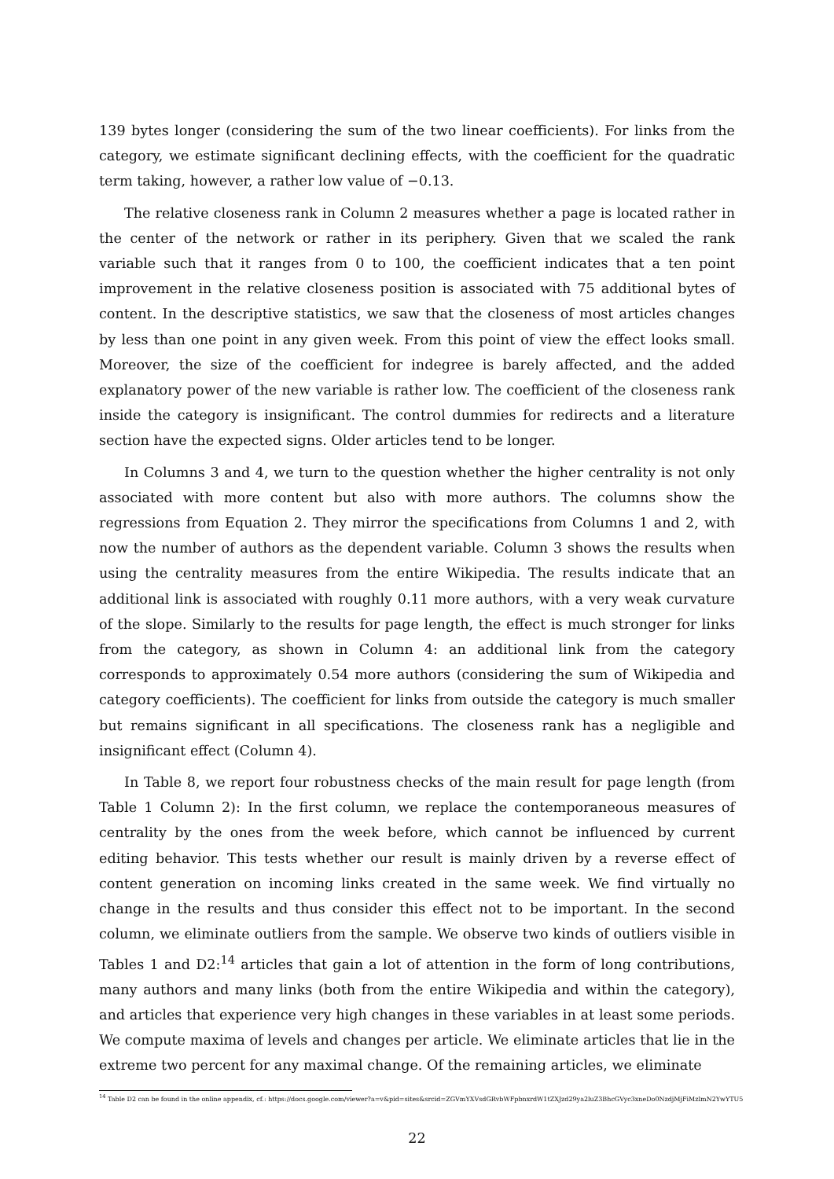139 bytes longer (considering the sum of the two linear coefficients). For links from the category, we estimate significant declining effects, with the coefficient for the quadratic term taking, however, a rather low value of −0.13.
The relative closeness rank in Column 2 measures whether a page is located rather in the center of the network or rather in its periphery. Given that we scaled the rank variable such that it ranges from 0 to 100, the coefficient indicates that a ten point improvement in the relative closeness position is associated with 75 additional bytes of content. In the descriptive statistics, we saw that the closeness of most articles changes by less than one point in any given week. From this point of view the effect looks small. Moreover, the size of the coefficient for indegree is barely affected, and the added explanatory power of the new variable is rather low. The coefficient of the closeness rank inside the category is insignificant. The control dummies for redirects and a literature section have the expected signs. Older articles tend to be longer.
In Columns 3 and 4, we turn to the question whether the higher centrality is not only associated with more content but also with more authors. The columns show the regressions from Equation 2. They mirror the specifications from Columns 1 and 2, with now the number of authors as the dependent variable. Column 3 shows the results when using the centrality measures from the entire Wikipedia. The results indicate that an additional link is associated with roughly 0.11 more authors, with a very weak curvature of the slope. Similarly to the results for page length, the effect is much stronger for links from the category, as shown in Column 4: an additional link from the category corresponds to approximately 0.54 more authors (considering the sum of Wikipedia and category coefficients). The coefficient for links from outside the category is much smaller but remains significant in all specifications. The closeness rank has a negligible and insignificant effect (Column 4).
In Table 8, we report four robustness checks of the main result for page length (from Table 1 Column 2): In the first column, we replace the contemporaneous measures of centrality by the ones from the week before, which cannot be influenced by current editing behavior. This tests whether our result is mainly driven by a reverse effect of content generation on incoming links created in the same week. We find virtually no change in the results and thus consider this effect not to be important. In the second column, we eliminate outliers from the sample. We observe two kinds of outliers visible in Tables 1 and D2:<sup>14</sup> articles that gain a lot of attention in the form of long contributions, many authors and many links (both from the entire Wikipedia and within the category), and articles that experience very high changes in these variables in at least some periods. We compute maxima of levels and changes per article. We eliminate articles that lie in the extreme two percent for any maximal change. Of the remaining articles, we eliminate
<sup>14</sup> Table D2 can be found in the online appendix, cf.: https://docs.google.com/viewer?a=v&pid=sites&srcid=ZGVmYXVsdGRvbWFpbnxrdW1tZXJzd29ya2luZ3BhcGVyc3xneDo0NzdjMjFiMzlmN2YwYTU5
22